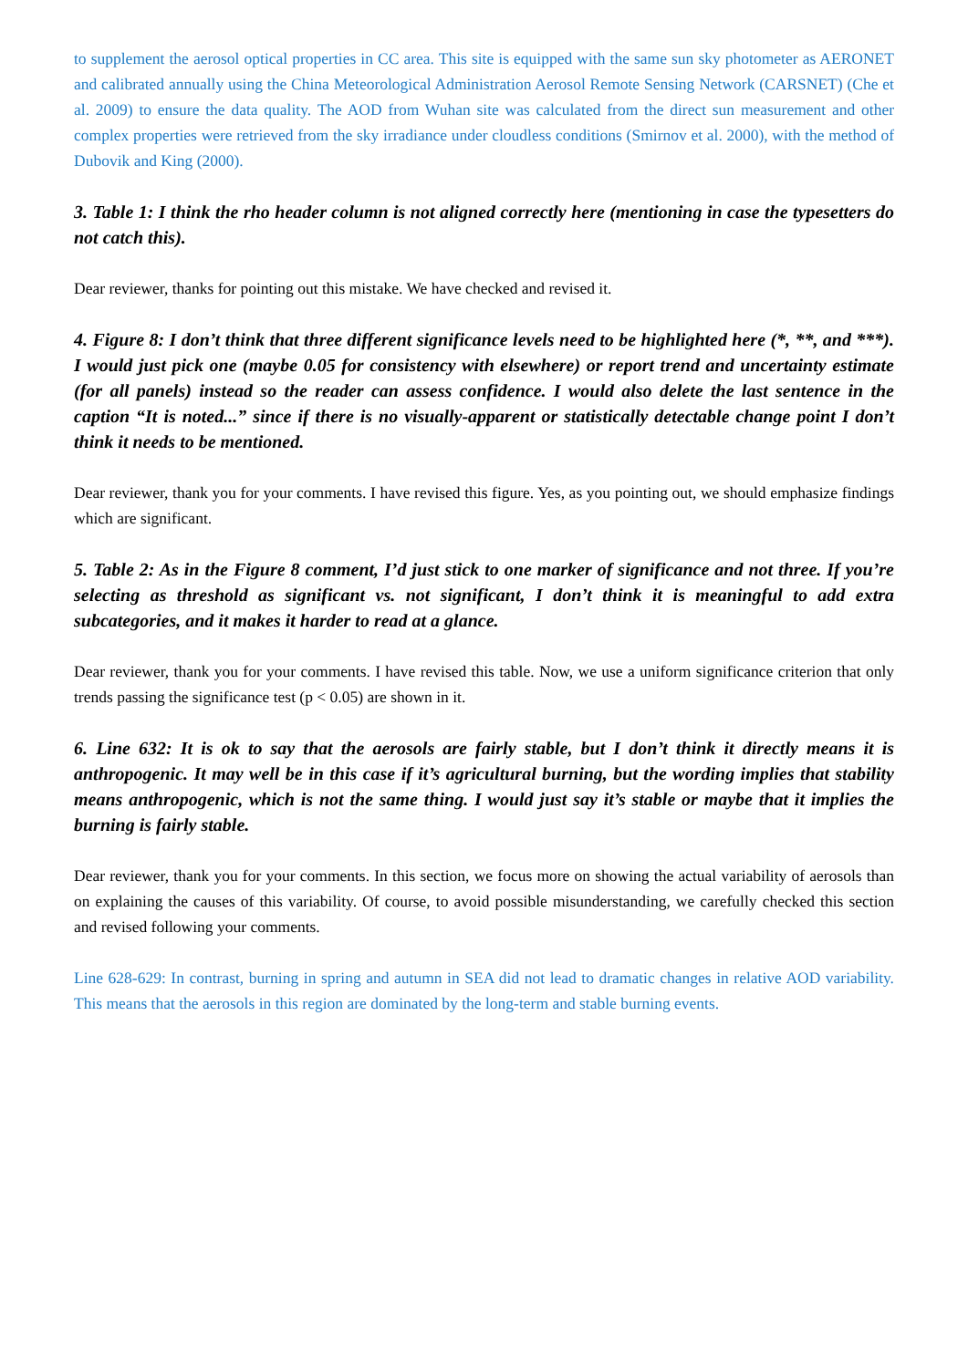to supplement the aerosol optical properties in CC area. This site is equipped with the same sun sky photometer as AERONET and calibrated annually using the China Meteorological Administration Aerosol Remote Sensing Network (CARSNET) (Che et al. 2009) to ensure the data quality. The AOD from Wuhan site was calculated from the direct sun measurement and other complex properties were retrieved from the sky irradiance under cloudless conditions (Smirnov et al. 2000), with the method of Dubovik and King (2000).
3. Table 1: I think the rho header column is not aligned correctly here (mentioning in case the typesetters do not catch this).
Dear reviewer, thanks for pointing out this mistake. We have checked and revised it.
4. Figure 8: I don’t think that three different significance levels need to be highlighted here (*, **, and ***). I would just pick one (maybe 0.05 for consistency with elsewhere) or report trend and uncertainty estimate (for all panels) instead so the reader can assess confidence. I would also delete the last sentence in the caption “It is noted...” since if there is no visually-apparent or statistically detectable change point I don’t think it needs to be mentioned.
Dear reviewer, thank you for your comments. I have revised this figure. Yes, as you pointing out, we should emphasize findings which are significant.
5. Table 2: As in the Figure 8 comment, I’d just stick to one marker of significance and not three. If you’re selecting as threshold as significant vs. not significant, I don’t think it is meaningful to add extra subcategories, and it makes it harder to read at a glance.
Dear reviewer, thank you for your comments. I have revised this table. Now, we use a uniform significance criterion that only trends passing the significance test (p < 0.05) are shown in it.
6. Line 632: It is ok to say that the aerosols are fairly stable, but I don’t think it directly means it is anthropogenic. It may well be in this case if it’s agricultural burning, but the wording implies that stability means anthropogenic, which is not the same thing. I would just say it’s stable or maybe that it implies the burning is fairly stable.
Dear reviewer, thank you for your comments. In this section, we focus more on showing the actual variability of aerosols than on explaining the causes of this variability. Of course, to avoid possible misunderstanding, we carefully checked this section and revised following your comments.
Line 628-629: In contrast, burning in spring and autumn in SEA did not lead to dramatic changes in relative AOD variability. This means that the aerosols in this region are dominated by the long-term and stable burning events.